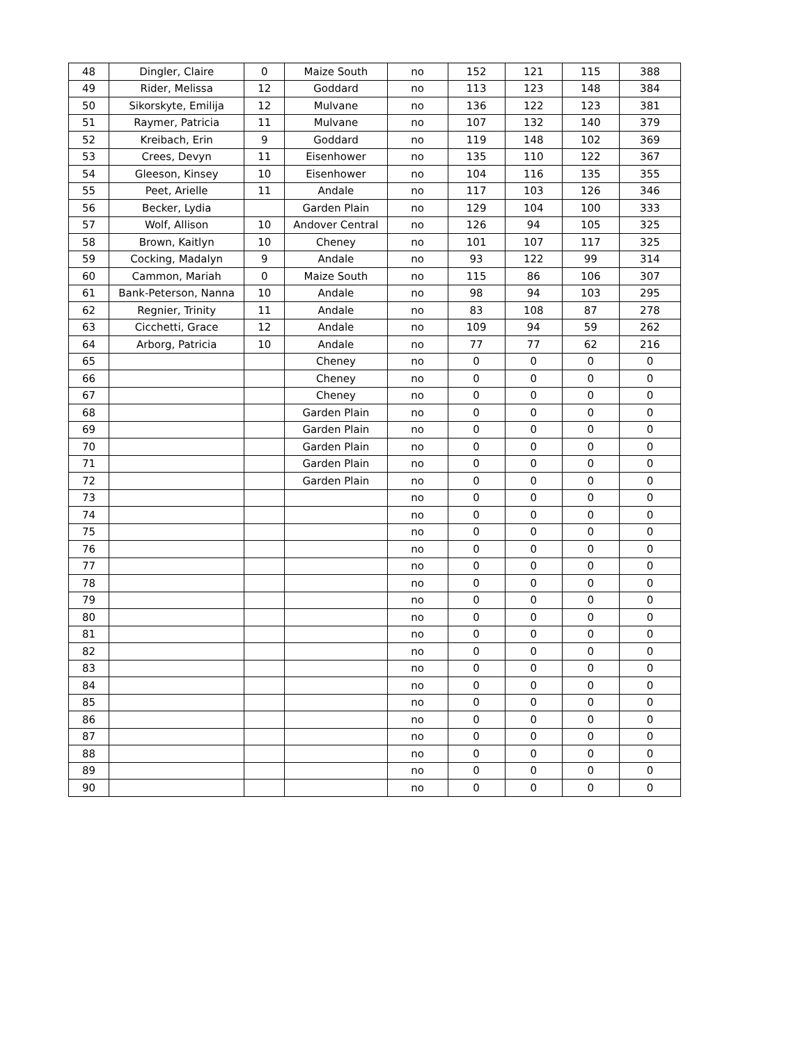| 48 | Dingler, Claire | 0 | Maize South | no | 152 | 121 | 115 | 388 |
| 49 | Rider, Melissa | 12 | Goddard | no | 113 | 123 | 148 | 384 |
| 50 | Sikorskyte, Emilija | 12 | Mulvane | no | 136 | 122 | 123 | 381 |
| 51 | Raymer, Patricia | 11 | Mulvane | no | 107 | 132 | 140 | 379 |
| 52 | Kreibach, Erin | 9 | Goddard | no | 119 | 148 | 102 | 369 |
| 53 | Crees, Devyn | 11 | Eisenhower | no | 135 | 110 | 122 | 367 |
| 54 | Gleeson, Kinsey | 10 | Eisenhower | no | 104 | 116 | 135 | 355 |
| 55 | Peet, Arielle | 11 | Andale | no | 117 | 103 | 126 | 346 |
| 56 | Becker, Lydia | | Garden Plain | no | 129 | 104 | 100 | 333 |
| 57 | Wolf, Allison | 10 | Andover Central | no | 126 | 94 | 105 | 325 |
| 58 | Brown, Kaitlyn | 10 | Cheney | no | 101 | 107 | 117 | 325 |
| 59 | Cocking, Madalyn | 9 | Andale | no | 93 | 122 | 99 | 314 |
| 60 | Cammon, Mariah | 0 | Maize South | no | 115 | 86 | 106 | 307 |
| 61 | Bank-Peterson, Nanna | 10 | Andale | no | 98 | 94 | 103 | 295 |
| 62 | Regnier, Trinity | 11 | Andale | no | 83 | 108 | 87 | 278 |
| 63 | Cicchetti, Grace | 12 | Andale | no | 109 | 94 | 59 | 262 |
| 64 | Arborg, Patricia | 10 | Andale | no | 77 | 77 | 62 | 216 |
| 65 | | | Cheney | no | 0 | 0 | 0 | 0 |
| 66 | | | Cheney | no | 0 | 0 | 0 | 0 |
| 67 | | | Cheney | no | 0 | 0 | 0 | 0 |
| 68 | | | Garden Plain | no | 0 | 0 | 0 | 0 |
| 69 | | | Garden Plain | no | 0 | 0 | 0 | 0 |
| 70 | | | Garden Plain | no | 0 | 0 | 0 | 0 |
| 71 | | | Garden Plain | no | 0 | 0 | 0 | 0 |
| 72 | | | Garden Plain | no | 0 | 0 | 0 | 0 |
| 73 | | | | no | 0 | 0 | 0 | 0 |
| 74 | | | | no | 0 | 0 | 0 | 0 |
| 75 | | | | no | 0 | 0 | 0 | 0 |
| 76 | | | | no | 0 | 0 | 0 | 0 |
| 77 | | | | no | 0 | 0 | 0 | 0 |
| 78 | | | | no | 0 | 0 | 0 | 0 |
| 79 | | | | no | 0 | 0 | 0 | 0 |
| 80 | | | | no | 0 | 0 | 0 | 0 |
| 81 | | | | no | 0 | 0 | 0 | 0 |
| 82 | | | | no | 0 | 0 | 0 | 0 |
| 83 | | | | no | 0 | 0 | 0 | 0 |
| 84 | | | | no | 0 | 0 | 0 | 0 |
| 85 | | | | no | 0 | 0 | 0 | 0 |
| 86 | | | | no | 0 | 0 | 0 | 0 |
| 87 | | | | no | 0 | 0 | 0 | 0 |
| 88 | | | | no | 0 | 0 | 0 | 0 |
| 89 | | | | no | 0 | 0 | 0 | 0 |
| 90 | | | | no | 0 | 0 | 0 | 0 |